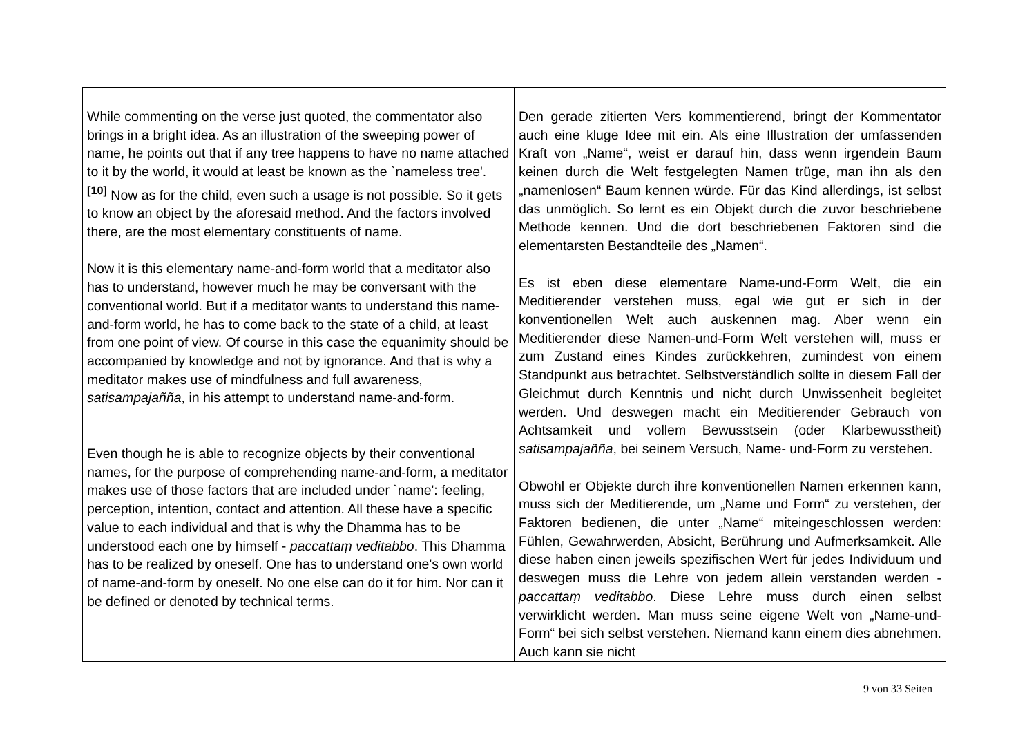| While commenting on the verse just quoted, the commentator also brings in a bright idea. As an illustration of the sweeping power of name, he points out that if any tree happens to have no name attached to it by the world, it would at least be known as the `nameless tree'. <sup>[10]</sup> Now as for the child, even such a usage is not possible. So it gets to know an object by the aforesaid method. And the factors involved there, are the most elementary constituents of name. Now it is this elementary name-and-form world that a meditator also has to understand, however much he may be conversant with the conventional world. But if a meditator wants to understand this name-and-form world, he has to come back to the state of a child, at least from one point of view. Of course in this case the equanimity should be accompanied by knowledge and not by ignorance. And that is why a meditator makes use of mindfulness and full awareness, satisampajañña , in his attempt to understand name-and-form. Even though he is able to recognize objects by their conventional names, for the purpose of comprehending name-and-form, a meditator makes use of those factors that are included under `name': feeling, perception, intention, contact and attention. All these have a specific value to each individual and that is why the Dhamma has to be understood each one by himself - paccattaṃ veditabbo . This Dhamma has to be realized by oneself. One has to understand one's own world of name-and-form by oneself. No one else can do it for him. Nor can it be defined or denoted by technical terms. | Den gerade zitierten Vers kommentierend, bringt der Kommentator auch eine kluge Idee mit ein. Als eine Illustration der umfassenden Kraft von „Name“, weist er darauf hin, dass wenn irgendein Baum keinen durch die Welt festgelegten Namen trüge, man ihn als den „namenlosen“ Baum kennen würde. Für das Kind allerdings, ist selbst das unmöglich. So lernt es ein Objekt durch die zuvor beschriebene Methode kennen. Und die dort beschriebenen Faktoren sind die elementarsten Bestandteile des „Namen“. Es ist eben diese elementare Name-und-Form Welt, die ein Meditierender verstehen muss, egal wie gut er sich in der konventionellen Welt auch auskennen mag. Aber wenn ein Meditierender diese Namen-und-Form Welt verstehen will, muss er zum Zustand eines Kindes zurückkehren, zumindest von einem Standpunkt aus betrachtet. Selbstverständlich sollte in diesem Fall der Gleichmut durch Kenntnis und nicht durch Unwissenheit begleitet werden. Und deswegen macht ein Meditierender Gebrauch von Achtsamkeit und vollem Bewusstsein (oder Klarbewusstheit) satisampajañña , bei seinem Versuch, Name- und-Form zu verstehen. Obwohl er Objekte durch ihre konventionellen Namen erkennen kann, muss sich der Meditierende, um „Name und Form“ zu verstehen, der Faktoren bedienen, die unter „Name“ miteingeschlossen werden: Fühlen, Gewahrwerden, Absicht, Berührung und Aufmerksamkeit. Alle diese haben einen jeweils spezifischen Wert für jedes Individuum und deswegen muss die Lehre von jedem allein verstanden werden - paccattaṃ veditabbo . Diese Lehre muss durch einen selbst verwirklicht werden. Man muss seine eigene Welt von „Name-und-Form“ bei sich selbst verstehen. Niemand kann einem dies abnehmen. Auch kann sie nicht |
9 von 33 Seiten